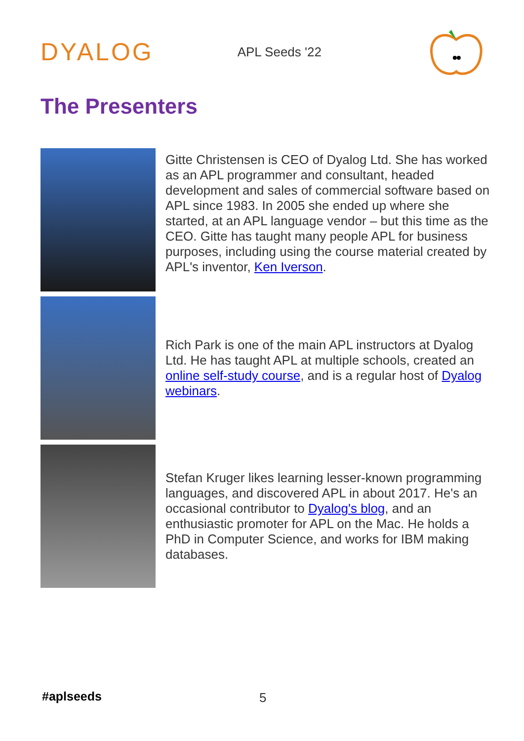DYALOG
APL Seeds '22
The Presenters
Gitte Christensen is CEO of Dyalog Ltd. She has worked as an APL programmer and consultant, headed development and sales of commercial software based on APL since 1983. In 2005 she ended up where she started, at an APL language vendor – but this time as the CEO. Gitte has taught many people APL for business purposes, including using the course material created by APL's inventor, Ken Iverson.
Rich Park is one of the main APL instructors at Dyalog Ltd. He has taught APL at multiple schools, created an online self-study course, and is a regular host of Dyalog webinars.
Stefan Kruger likes learning lesser-known programming languages, and discovered APL in about 2017. He's an occasional contributor to Dyalog's blog, and an enthusiastic promoter for APL on the Mac. He holds a PhD in Computer Science, and works for IBM making databases.
#aplseeds 5